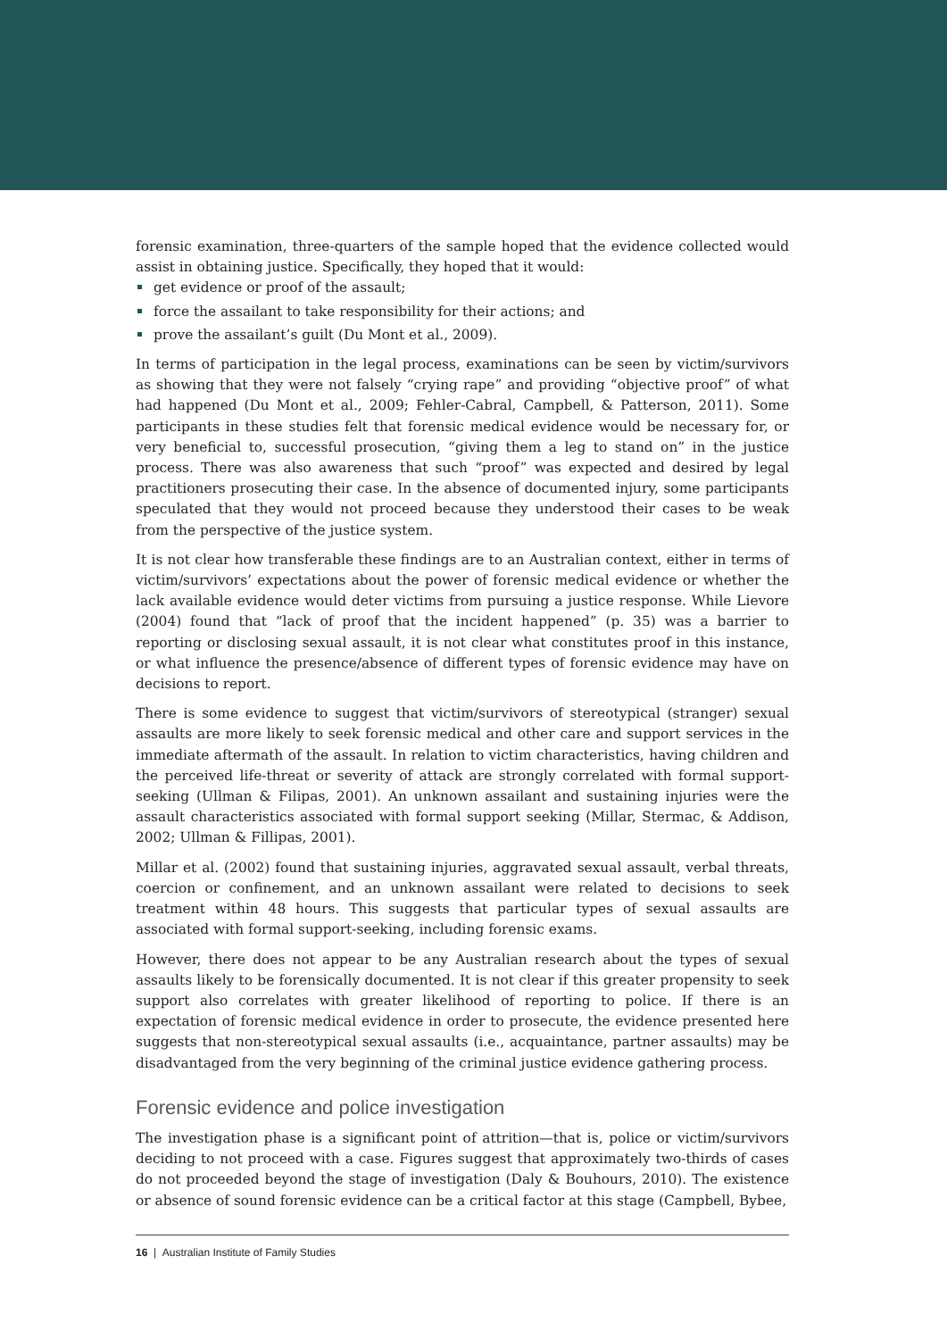forensic examination, three-quarters of the sample hoped that the evidence collected would assist in obtaining justice. Specifically, they hoped that it would:
get evidence or proof of the assault;
force the assailant to take responsibility for their actions; and
prove the assailant’s guilt (Du Mont et al., 2009).
In terms of participation in the legal process, examinations can be seen by victim/survivors as showing that they were not falsely “crying rape” and providing “objective proof” of what had happened (Du Mont et al., 2009; Fehler-Cabral, Campbell, & Patterson, 2011). Some participants in these studies felt that forensic medical evidence would be necessary for, or very beneficial to, successful prosecution, “giving them a leg to stand on” in the justice process. There was also awareness that such “proof” was expected and desired by legal practitioners prosecuting their case. In the absence of documented injury, some participants speculated that they would not proceed because they understood their cases to be weak from the perspective of the justice system.
It is not clear how transferable these findings are to an Australian context, either in terms of victim/survivors’ expectations about the power of forensic medical evidence or whether the lack available evidence would deter victims from pursuing a justice response. While Lievore (2004) found that “lack of proof that the incident happened” (p. 35) was a barrier to reporting or disclosing sexual assault, it is not clear what constitutes proof in this instance, or what influence the presence/absence of different types of forensic evidence may have on decisions to report.
There is some evidence to suggest that victim/survivors of stereotypical (stranger) sexual assaults are more likely to seek forensic medical and other care and support services in the immediate aftermath of the assault. In relation to victim characteristics, having children and the perceived life-threat or severity of attack are strongly correlated with formal support-seeking (Ullman & Filipas, 2001). An unknown assailant and sustaining injuries were the assault characteristics associated with formal support seeking (Millar, Stermac, & Addison, 2002; Ullman & Fillipas, 2001).
Millar et al. (2002) found that sustaining injuries, aggravated sexual assault, verbal threats, coercion or confinement, and an unknown assailant were related to decisions to seek treatment within 48 hours. This suggests that particular types of sexual assaults are associated with formal support-seeking, including forensic exams.
However, there does not appear to be any Australian research about the types of sexual assaults likely to be forensically documented. It is not clear if this greater propensity to seek support also correlates with greater likelihood of reporting to police. If there is an expectation of forensic medical evidence in order to prosecute, the evidence presented here suggests that non-stereotypical sexual assaults (i.e., acquaintance, partner assaults) may be disadvantaged from the very beginning of the criminal justice evidence gathering process.
Forensic evidence and police investigation
The investigation phase is a significant point of attrition—that is, police or victim/survivors deciding to not proceed with a case. Figures suggest that approximately two-thirds of cases do not proceeded beyond the stage of investigation (Daly & Bouhours, 2010). The existence or absence of sound forensic evidence can be a critical factor at this stage (Campbell, Bybee,
16 | Australian Institute of Family Studies